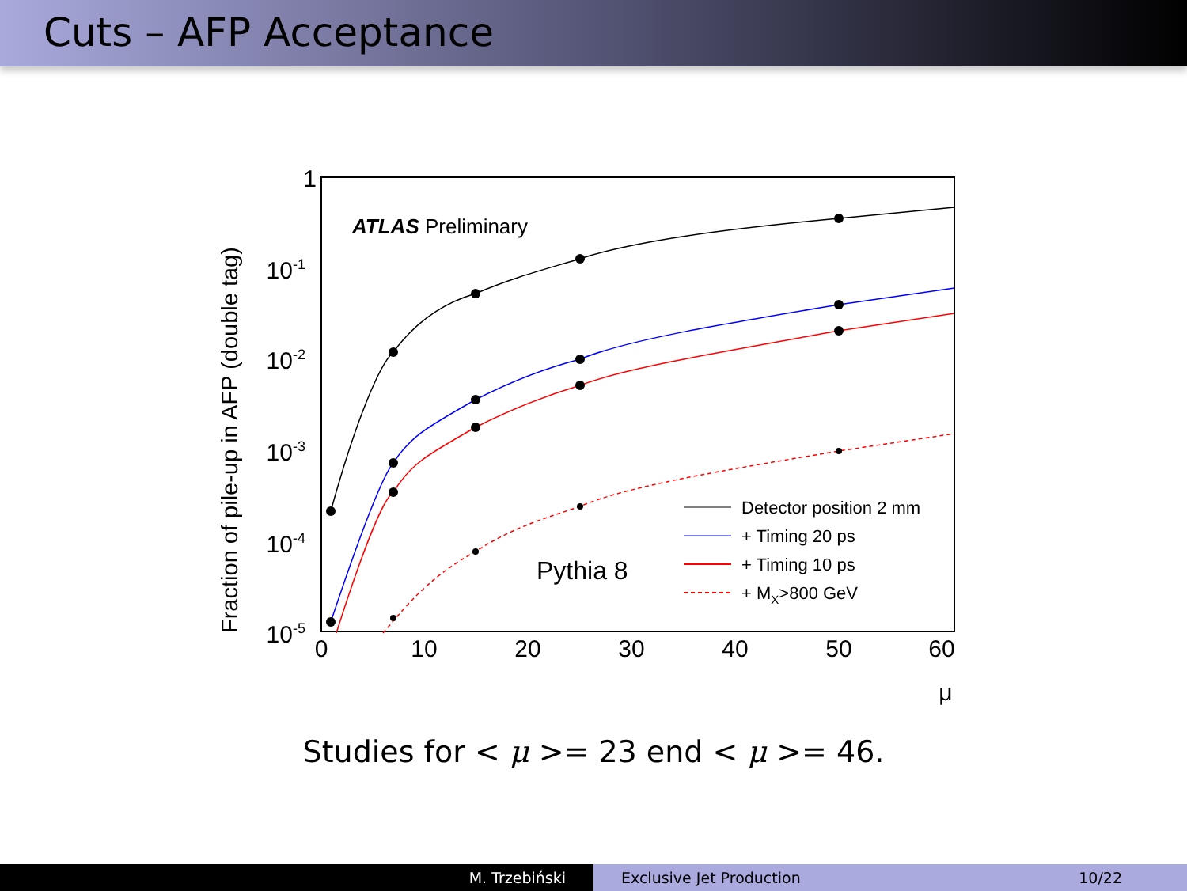Cuts – AFP Acceptance
0
10
20
30
40
50
60
μ
1
10-1
10-2
10-3
10-4
10-5
Fraction of pile-up in AFP (double tag)
ATLAS Preliminary
Pythia 8
Detector position 2 mm
+ Timing 20 ps
+ Timing 10 ps
+ MX>800 GeV
Studies for < μ >= 23 end < μ >= 46.
M. Trzebiński Exclusive Jet Production 10/22